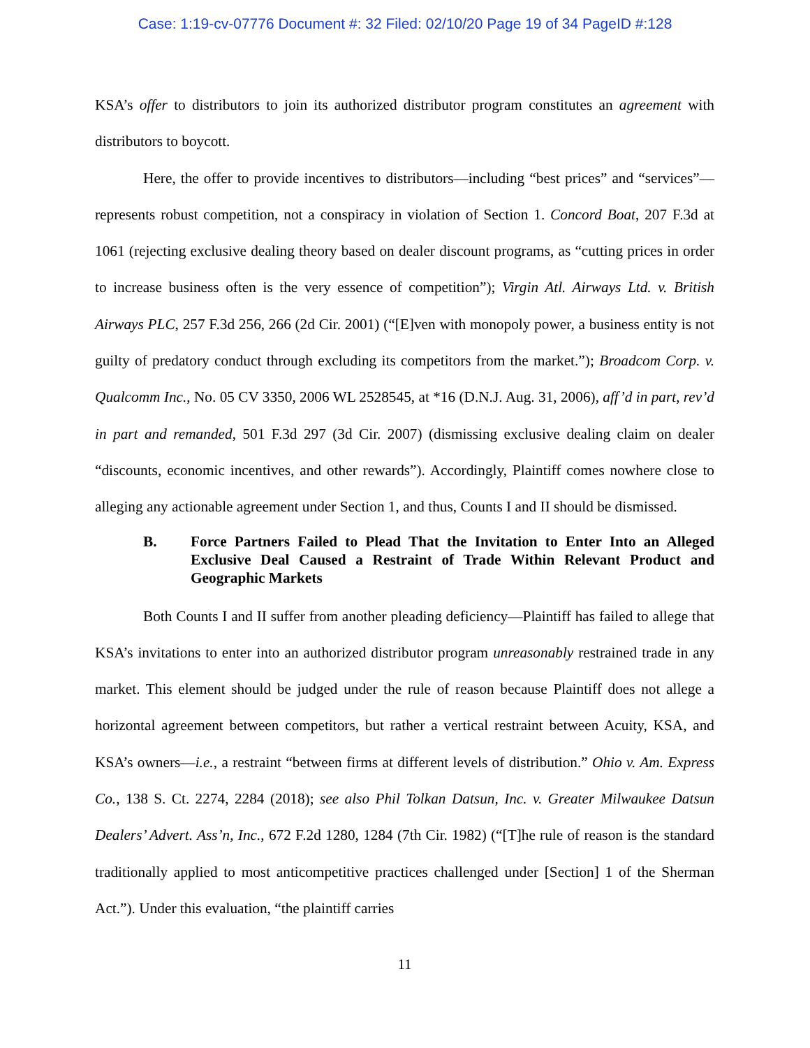Case: 1:19-cv-07776 Document #: 32 Filed: 02/10/20 Page 19 of 34 PageID #:128
KSA’s offer to distributors to join its authorized distributor program constitutes an agreement with distributors to boycott.
Here, the offer to provide incentives to distributors—including “best prices” and “services”—represents robust competition, not a conspiracy in violation of Section 1. Concord Boat, 207 F.3d at 1061 (rejecting exclusive dealing theory based on dealer discount programs, as “cutting prices in order to increase business often is the very essence of competition”); Virgin Atl. Airways Ltd. v. British Airways PLC, 257 F.3d 256, 266 (2d Cir. 2001) (“[E]ven with monopoly power, a business entity is not guilty of predatory conduct through excluding its competitors from the market.”); Broadcom Corp. v. Qualcomm Inc., No. 05 CV 3350, 2006 WL 2528545, at *16 (D.N.J. Aug. 31, 2006), aff’d in part, rev’d in part and remanded, 501 F.3d 297 (3d Cir. 2007) (dismissing exclusive dealing claim on dealer “discounts, economic incentives, and other rewards”). Accordingly, Plaintiff comes nowhere close to alleging any actionable agreement under Section 1, and thus, Counts I and II should be dismissed.
B. Force Partners Failed to Plead That the Invitation to Enter Into an Alleged Exclusive Deal Caused a Restraint of Trade Within Relevant Product and Geographic Markets
Both Counts I and II suffer from another pleading deficiency—Plaintiff has failed to allege that KSA’s invitations to enter into an authorized distributor program unreasonably restrained trade in any market. This element should be judged under the rule of reason because Plaintiff does not allege a horizontal agreement between competitors, but rather a vertical restraint between Acuity, KSA, and KSA’s owners—i.e., a restraint “between firms at different levels of distribution.” Ohio v. Am. Express Co., 138 S. Ct. 2274, 2284 (2018); see also Phil Tolkan Datsun, Inc. v. Greater Milwaukee Datsun Dealers’ Advert. Ass’n, Inc., 672 F.2d 1280, 1284 (7th Cir. 1982) (“[T]he rule of reason is the standard traditionally applied to most anticompetitive practices challenged under [Section] 1 of the Sherman Act.”). Under this evaluation, “the plaintiff carries
11